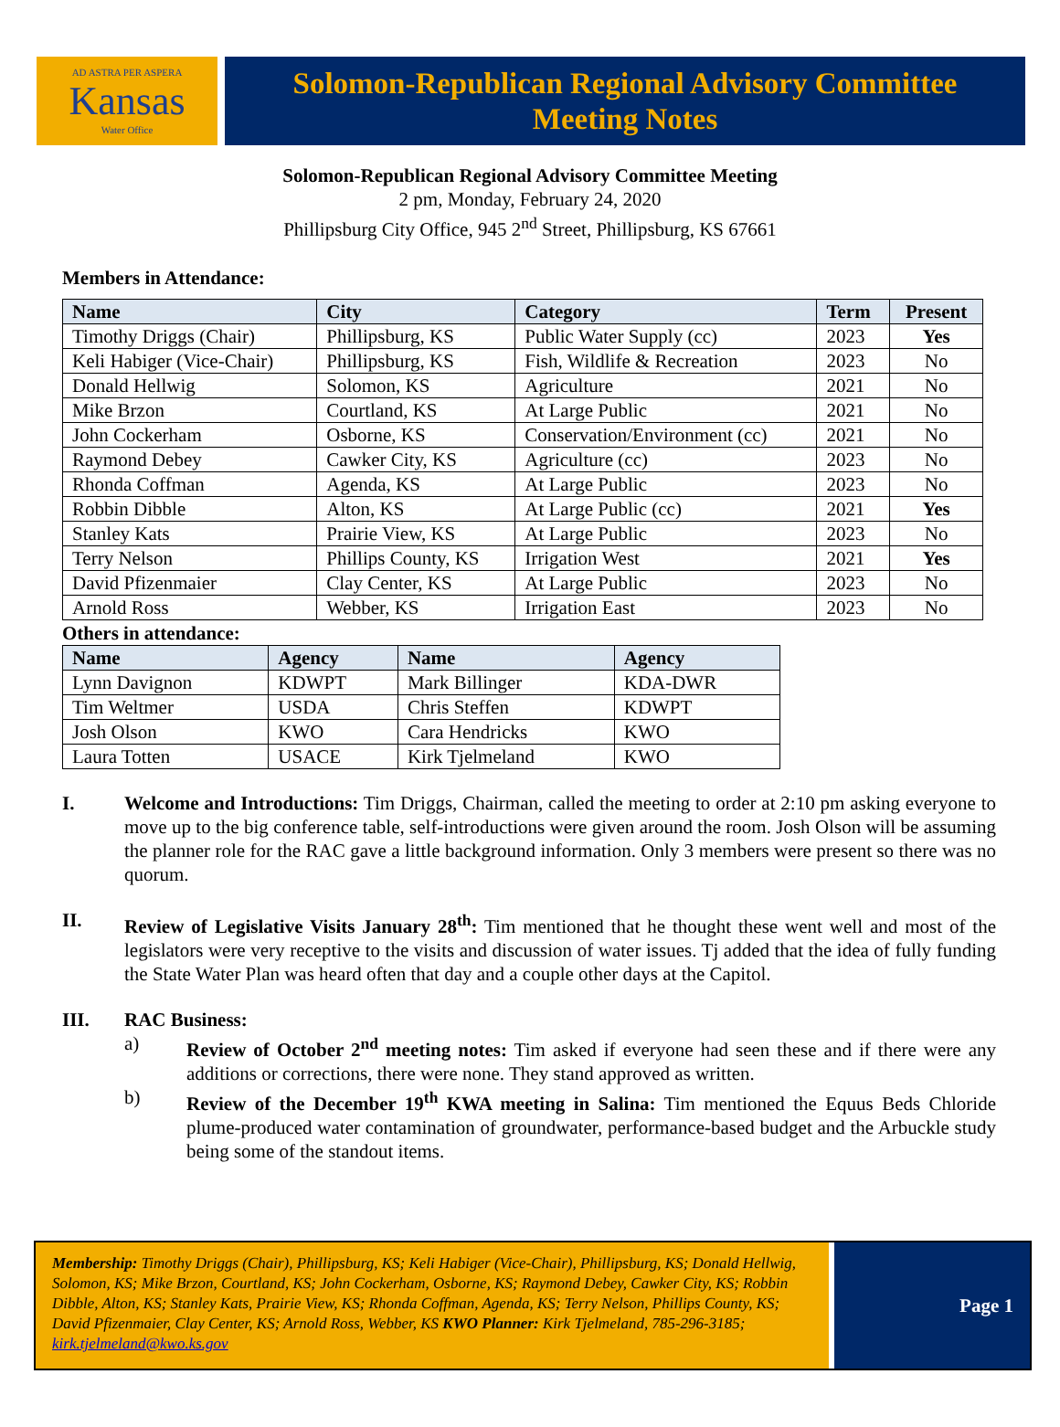AD ASTRA PER ASPERA
Kansas
Water Office
Solomon-Republican Regional Advisory Committee
Meeting Notes
Solomon-Republican Regional Advisory Committee Meeting
2 pm, Monday, February 24, 2020
Phillipsburg City Office, 945 2<sup>nd</sup> Street, Phillipsburg, KS 67661
Members in Attendance:
| Name | City | Category | Term | Present |
| --- | --- | --- | --- | --- |
| Timothy Driggs (Chair) | Phillipsburg, KS | Public Water Supply (cc) | 2023 | Yes |
| Keli Habiger (Vice-Chair) | Phillipsburg, KS | Fish, Wildlife & Recreation | 2023 | No |
| Donald Hellwig | Solomon, KS | Agriculture | 2021 | No |
| Mike Brzon | Courtland, KS | At Large Public | 2021 | No |
| John Cockerham | Osborne, KS | Conservation/Environment (cc) | 2021 | No |
| Raymond Debey | Cawker City, KS | Agriculture (cc) | 2023 | No |
| Rhonda Coffman | Agenda, KS | At Large Public | 2023 | No |
| Robbin Dibble | Alton, KS | At Large Public (cc) | 2021 | Yes |
| Stanley Kats | Prairie View, KS | At Large Public | 2023 | No |
| Terry Nelson | Phillips County, KS | Irrigation West | 2021 | Yes |
| David Pfizenmaier | Clay Center, KS | At Large Public | 2023 | No |
| Arnold Ross | Webber, KS | Irrigation East | 2023 | No |
Others in attendance:
| Name | Agency | Name | Agency |
| --- | --- | --- | --- |
| Lynn Davignon | KDWPT | Mark Billinger | KDA-DWR |
| Tim Weltmer | USDA | Chris Steffen | KDWPT |
| Josh Olson | KWO | Cara Hendricks | KWO |
| Laura Totten | USACE | Kirk Tjelmeland | KWO |
I. Welcome and Introductions: Tim Driggs, Chairman, called the meeting to order at 2:10 pm asking everyone to move up to the big conference table, self-introductions were given around the room. Josh Olson will be assuming the planner role for the RAC gave a little background information. Only 3 members were present so there was no quorum.
II. Review of Legislative Visits January 28<sup>th</sup>: Tim mentioned that he thought these went well and most of the legislators were very receptive to the visits and discussion of water issues. Tj added that the idea of fully funding the State Water Plan was heard often that day and a couple other days at the Capitol.
III. RAC Business:
a) Review of October 2<sup>nd</sup> meeting notes: Tim asked if everyone had seen these and if there were any additions or corrections, there were none. They stand approved as written.
b) Review of the December 19<sup>th</sup> KWA meeting in Salina: Tim mentioned the Equus Beds Chloride plume-produced water contamination of groundwater, performance-based budget and the Arbuckle study being some of the standout items.
Membership: Timothy Driggs (Chair), Phillipsburg, KS; Keli Habiger (Vice-Chair), Phillipsburg, KS; Donald Hellwig, Solomon, KS; Mike Brzon, Courtland, KS; John Cockerham, Osborne, KS; Raymond Debey, Cawker City, KS; Robbin Dibble, Alton, KS; Stanley Kats, Prairie View, KS; Rhonda Coffman, Agenda, KS; Terry Nelson, Phillips County, KS; David Pfizenmaier, Clay Center, KS; Arnold Ross, Webber, KS KWO Planner: Kirk Tjelmeland, 785-296-3185; kirk.tjelmeland@kwo.ks.gov
Page 1